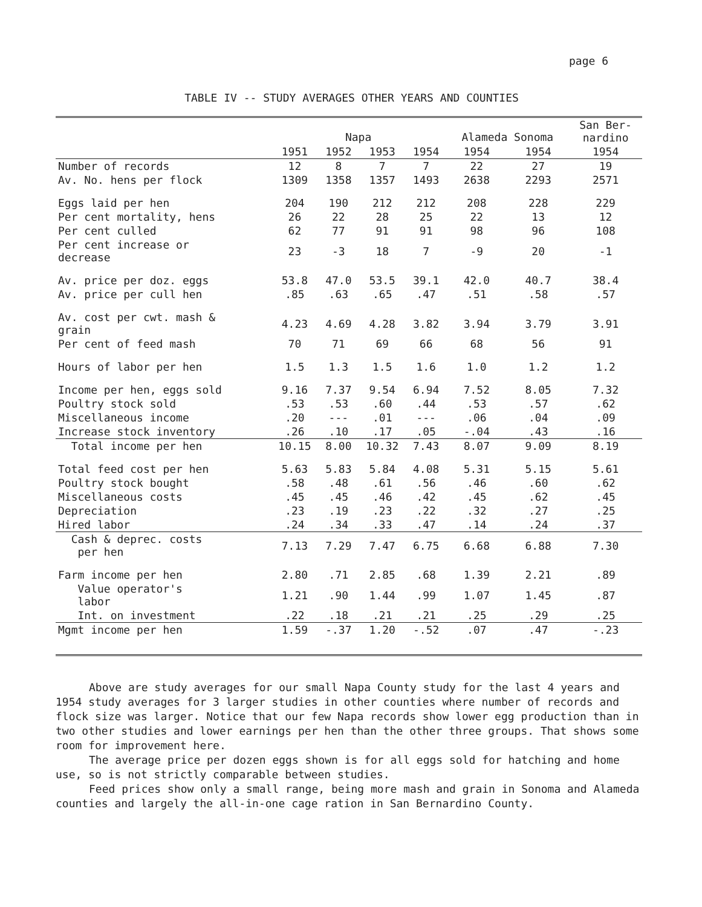page 6
TABLE IV -- STUDY AVERAGES OTHER YEARS AND COUNTIES
| | Napa | | | | Alameda Sonoma | | San Ber- nardino |
| --- | --- | --- | --- | --- | --- | --- | --- |
| | 1951 | 1952 | 1953 | 1954 | 1954 | 1954 | 1954 |
| Number of records | 12 | 8 | 7 | 7 | 22 | 27 | 19 |
| Av. No. hens per flock | 1309 | 1358 | 1357 | 1493 | 2638 | 2293 | 2571 |
| Eggs laid per hen | 204 | 190 | 212 | 212 | 208 | 228 | 229 |
| Per cent mortality, hens | 26 | 22 | 28 | 25 | 22 | 13 | 12 |
| Per cent culled | 62 | 77 | 91 | 91 | 98 | 96 | 108 |
| Per cent increase or decrease | 23 | -3 | 18 | 7 | -9 | 20 | -1 |
| Av. price per doz. eggs | 53.8 | 47.0 | 53.5 | 39.1 | 42.0 | 40.7 | 38.4 |
| Av. price per cull hen | .85 | .63 | .65 | .47 | .51 | .58 | .57 |
| Av. cost per cwt. mash & grain | 4.23 | 4.69 | 4.28 | 3.82 | 3.94 | 3.79 | 3.91 |
| Per cent of feed mash | 70 | 71 | 69 | 66 | 68 | 56 | 91 |
| Hours of labor per hen | 1.5 | 1.3 | 1.5 | 1.6 | 1.0 | 1.2 | 1.2 |
| Income per hen, eggs sold | 9.16 | 7.37 | 9.54 | 6.94 | 7.52 | 8.05 | 7.32 |
| Poultry stock sold | .53 | .53 | .60 | .44 | .53 | .57 | .62 |
| Miscellaneous income | .20 | --- | .01 | --- | .06 | .04 | .09 |
| Increase stock inventory | .26 | .10 | .17 | .05 | -.04 | .43 | .16 |
| Total income per hen | 10.15 | 8.00 | 10.32 | 7.43 | 8.07 | 9.09 | 8.19 |
| Total feed cost per hen | 5.63 | 5.83 | 5.84 | 4.08 | 5.31 | 5.15 | 5.61 |
| Poultry stock bought | .58 | .48 | .61 | .56 | .46 | .60 | .62 |
| Miscellaneous costs | .45 | .45 | .46 | .42 | .45 | .62 | .45 |
| Depreciation | .23 | .19 | .23 | .22 | .32 | .27 | .25 |
| Hired labor | .24 | .34 | .33 | .47 | .14 | .24 | .37 |
| Cash & deprec. costs per hen | 7.13 | 7.29 | 7.47 | 6.75 | 6.68 | 6.88 | 7.30 |
| Farm income per hen | 2.80 | .71 | 2.85 | .68 | 1.39 | 2.21 | .89 |
| Value operator's labor | 1.21 | .90 | 1.44 | .99 | 1.07 | 1.45 | .87 |
| Int. on investment | .22 | .18 | .21 | .21 | .25 | .29 | .25 |
| Mgmt income per hen | 1.59 | -.37 | 1.20 | -.52 | .07 | .47 | -.23 |
Above are study averages for our small Napa County study for the last 4 years and 1954 study averages for 3 larger studies in other counties where number of records and flock size was larger. Notice that our few Napa records show lower egg production than in two other studies and lower earnings per hen than the other three groups. That shows some room for improvement here.
The average price per dozen eggs shown is for all eggs sold for hatching and home use, so is not strictly comparable between studies.
Feed prices show only a small range, being more mash and grain in Sonoma and Alameda counties and largely the all-in-one cage ration in San Bernardino County.